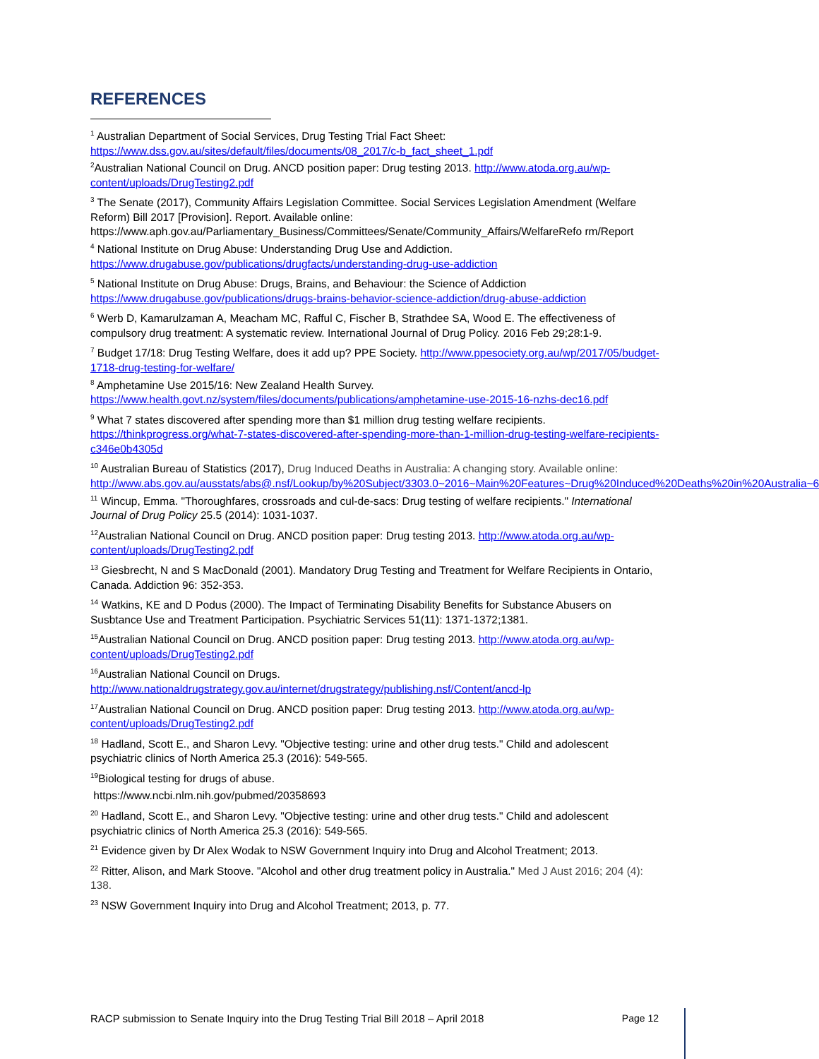REFERENCES
<sup>1</sup> Australian Department of Social Services, Drug Testing Trial Fact Sheet: https://www.dss.gov.au/sites/default/files/documents/08_2017/c-b_fact_sheet_1.pdf
<sup>2</sup> Australian National Council on Drug. ANCD position paper: Drug testing 2013. http://www.atoda.org.au/wp-content/uploads/DrugTesting2.pdf
<sup>3</sup> The Senate (2017), Community Affairs Legislation Committee. Social Services Legislation Amendment (Welfare Reform) Bill 2017 [Provision]. Report. Available online: https://www.aph.gov.au/Parliamentary_Business/Committees/Senate/Community_Affairs/WelfareRefo rm/Report
<sup>4</sup> National Institute on Drug Abuse: Understanding Drug Use and Addiction. https://www.drugabuse.gov/publications/drugfacts/understanding-drug-use-addiction
<sup>5</sup> National Institute on Drug Abuse: Drugs, Brains, and Behaviour: the Science of Addiction https://www.drugabuse.gov/publications/drugs-brains-behavior-science-addiction/drug-abuse-addiction
<sup>6</sup> Werb D, Kamarulzaman A, Meacham MC, Rafful C, Fischer B, Strathdee SA, Wood E. The effectiveness of compulsory drug treatment: A systematic review. International Journal of Drug Policy. 2016 Feb 29;28:1-9.
<sup>7</sup> Budget 17/18: Drug Testing Welfare, does it add up? PPE Society. http://www.ppesociety.org.au/wp/2017/05/budget-1718-drug-testing-for-welfare/
<sup>8</sup> Amphetamine Use 2015/16: New Zealand Health Survey. https://www.health.govt.nz/system/files/documents/publications/amphetamine-use-2015-16-nzhs-dec16.pdf
<sup>9</sup> What 7 states discovered after spending more than $1 million drug testing welfare recipients. https://thinkprogress.org/what-7-states-discovered-after-spending-more-than-1-million-drug-testing-welfare-recipients-c346e0b4305d
<sup>10</sup> Australian Bureau of Statistics (2017), Drug Induced Deaths in Australia: A changing story. Available online: http://www.abs.gov.au/ausstats/abs@.nsf/Lookup/by%20Subject/3303.0~2016~Main%20Features~Drug%20Induced%20Deaths%20in%20Australia~6
<sup>11</sup> Wincup, Emma. "Thoroughfares, crossroads and cul-de-sacs: Drug testing of welfare recipients." International Journal of Drug Policy 25.5 (2014): 1031-1037.
<sup>12</sup> Australian National Council on Drug. ANCD position paper: Drug testing 2013. http://www.atoda.org.au/wp-content/uploads/DrugTesting2.pdf
<sup>13</sup> Giesbrecht, N and S MacDonald (2001). Mandatory Drug Testing and Treatment for Welfare Recipients in Ontario, Canada. Addiction 96: 352-353.
<sup>14</sup> Watkins, KE and D Podus (2000). The Impact of Terminating Disability Benefits for Substance Abusers on Susbtance Use and Treatment Participation. Psychiatric Services 51(11): 1371-1372;1381.
<sup>15</sup> Australian National Council on Drug. ANCD position paper: Drug testing 2013. http://www.atoda.org.au/wp-content/uploads/DrugTesting2.pdf
<sup>16</sup> Australian National Council on Drugs. http://www.nationaldrugstrategy.gov.au/internet/drugstrategy/publishing.nsf/Content/ancd-lp
<sup>17</sup> Australian National Council on Drug. ANCD position paper: Drug testing 2013. http://www.atoda.org.au/wp-content/uploads/DrugTesting2.pdf
<sup>18</sup> Hadland, Scott E., and Sharon Levy. "Objective testing: urine and other drug tests." Child and adolescent psychiatric clinics of North America 25.3 (2016): 549-565.
<sup>19</sup> Biological testing for drugs of abuse.
https://www.ncbi.nlm.nih.gov/pubmed/20358693
<sup>20</sup> Hadland, Scott E., and Sharon Levy. "Objective testing: urine and other drug tests." Child and adolescent psychiatric clinics of North America 25.3 (2016): 549-565.
<sup>21</sup> Evidence given by Dr Alex Wodak to NSW Government Inquiry into Drug and Alcohol Treatment; 2013.
<sup>22</sup> Ritter, Alison, and Mark Stoove. "Alcohol and other drug treatment policy in Australia." Med J Aust 2016; 204 (4): 138.
<sup>23</sup> NSW Government Inquiry into Drug and Alcohol Treatment; 2013, p. 77.
RACP submission to Senate Inquiry into the Drug Testing Trial Bill 2018 – April 2018 Page 12